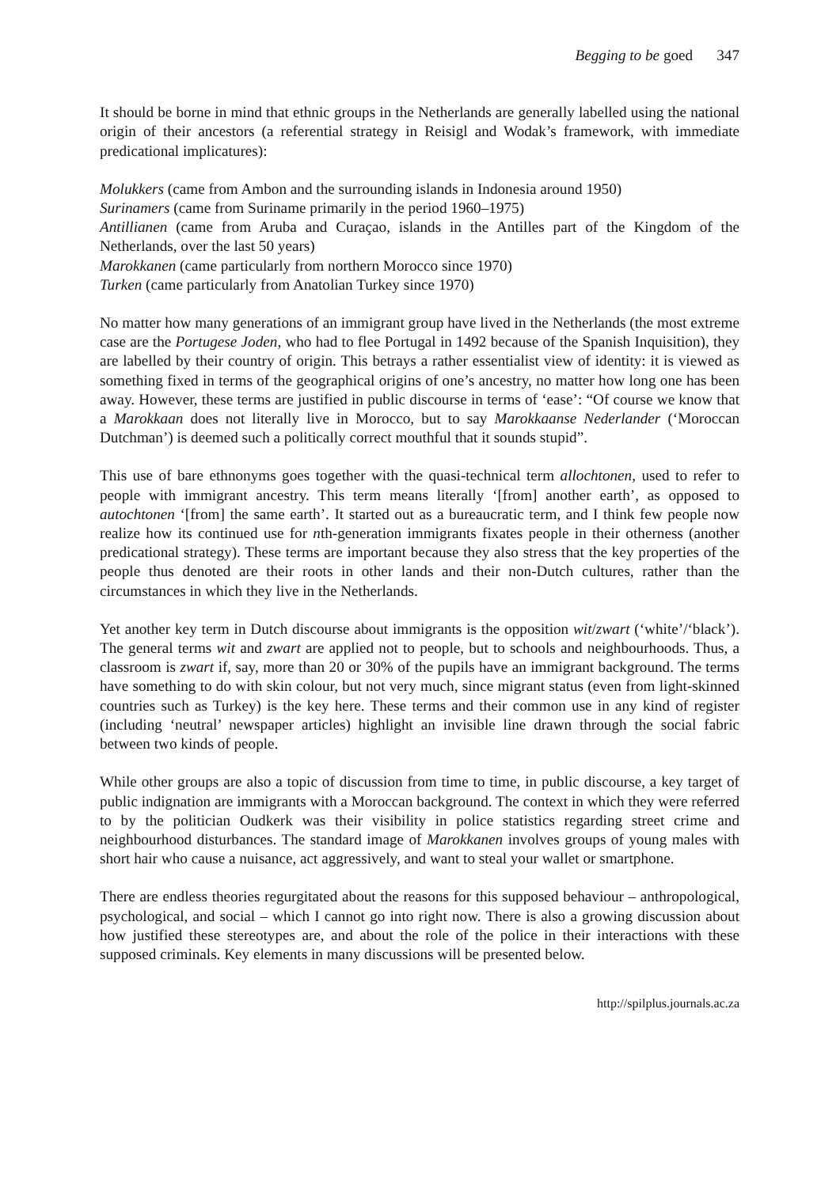Begging to be goed 347
It should be borne in mind that ethnic groups in the Netherlands are generally labelled using the national origin of their ancestors (a referential strategy in Reisigl and Wodak’s framework, with immediate predicational implicatures):
Molukkers (came from Ambon and the surrounding islands in Indonesia around 1950)
Surinamers (came from Suriname primarily in the period 1960–1975)
Antillianen (came from Aruba and Curaçao, islands in the Antilles part of the Kingdom of the Netherlands, over the last 50 years)
Marokkanen (came particularly from northern Morocco since 1970)
Turken (came particularly from Anatolian Turkey since 1970)
No matter how many generations of an immigrant group have lived in the Netherlands (the most extreme case are the Portugese Joden, who had to flee Portugal in 1492 because of the Spanish Inquisition), they are labelled by their country of origin. This betrays a rather essentialist view of identity: it is viewed as something fixed in terms of the geographical origins of one’s ancestry, no matter how long one has been away. However, these terms are justified in public discourse in terms of ‘ease’: “Of course we know that a Marokkaan does not literally live in Morocco, but to say Marokkaanse Nederlander (‘Moroccan Dutchman’) is deemed such a politically correct mouthful that it sounds stupid”.
This use of bare ethnonyms goes together with the quasi-technical term allochtonen, used to refer to people with immigrant ancestry. This term means literally ‘[from] another earth’, as opposed to autochtonen ‘[from] the same earth’. It started out as a bureaucratic term, and I think few people now realize how its continued use for nth-generation immigrants fixates people in their otherness (another predicational strategy). These terms are important because they also stress that the key properties of the people thus denoted are their roots in other lands and their non-Dutch cultures, rather than the circumstances in which they live in the Netherlands.
Yet another key term in Dutch discourse about immigrants is the opposition wit/zwart (‘white’/‘black’). The general terms wit and zwart are applied not to people, but to schools and neighbourhoods. Thus, a classroom is zwart if, say, more than 20 or 30% of the pupils have an immigrant background. The terms have something to do with skin colour, but not very much, since migrant status (even from light-skinned countries such as Turkey) is the key here. These terms and their common use in any kind of register (including ‘neutral’ newspaper articles) highlight an invisible line drawn through the social fabric between two kinds of people.
While other groups are also a topic of discussion from time to time, in public discourse, a key target of public indignation are immigrants with a Moroccan background. The context in which they were referred to by the politician Oudkerk was their visibility in police statistics regarding street crime and neighbourhood disturbances. The standard image of Marokkanen involves groups of young males with short hair who cause a nuisance, act aggressively, and want to steal your wallet or smartphone.
There are endless theories regurgitated about the reasons for this supposed behaviour – anthropological, psychological, and social – which I cannot go into right now. There is also a growing discussion about how justified these stereotypes are, and about the role of the police in their interactions with these supposed criminals. Key elements in many discussions will be presented below.
http://spilplus.journals.ac.za